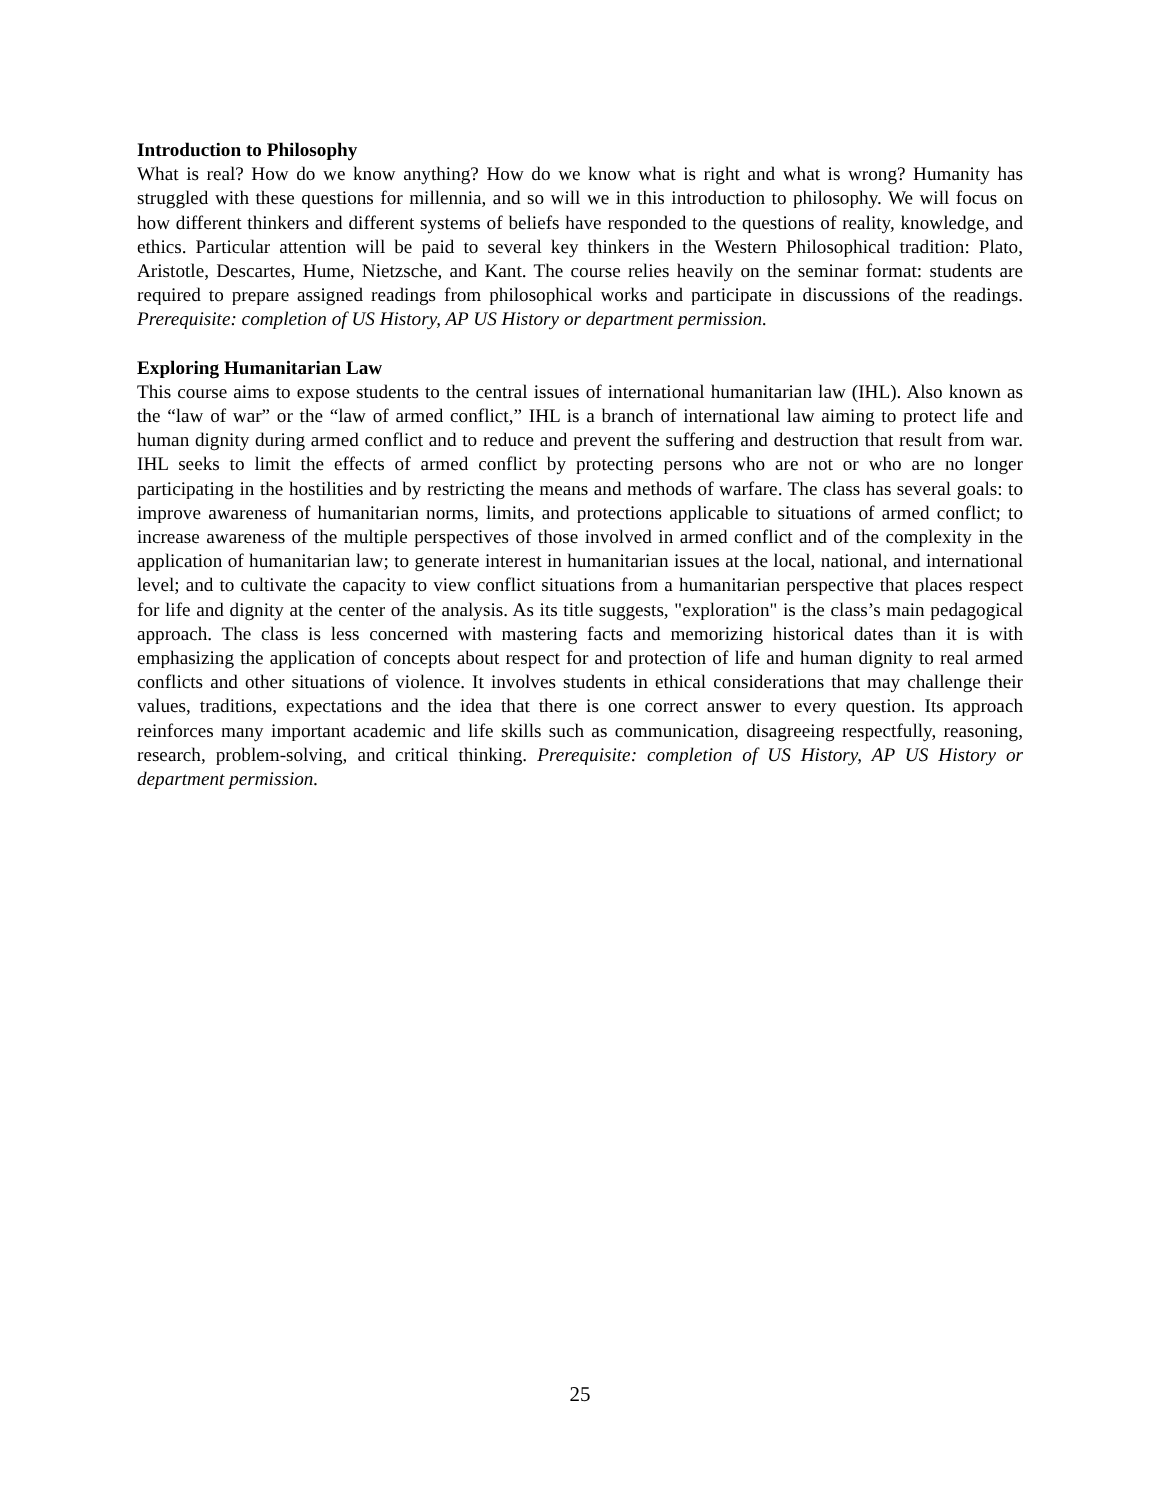Introduction to Philosophy
What is real? How do we know anything? How do we know what is right and what is wrong? Humanity has struggled with these questions for millennia, and so will we in this introduction to philosophy. We will focus on how different thinkers and different systems of beliefs have responded to the questions of reality, knowledge, and ethics. Particular attention will be paid to several key thinkers in the Western Philosophical tradition: Plato, Aristotle, Descartes, Hume, Nietzsche, and Kant. The course relies heavily on the seminar format: students are required to prepare assigned readings from philosophical works and participate in discussions of the readings. Prerequisite: completion of US History, AP US History or department permission.
Exploring Humanitarian Law
This course aims to expose students to the central issues of international humanitarian law (IHL). Also known as the “law of war” or the “law of armed conflict,” IHL is a branch of international law aiming to protect life and human dignity during armed conflict and to reduce and prevent the suffering and destruction that result from war. IHL seeks to limit the effects of armed conflict by protecting persons who are not or who are no longer participating in the hostilities and by restricting the means and methods of warfare. The class has several goals: to improve awareness of humanitarian norms, limits, and protections applicable to situations of armed conflict; to increase awareness of the multiple perspectives of those involved in armed conflict and of the complexity in the application of humanitarian law; to generate interest in humanitarian issues at the local, national, and international level; and to cultivate the capacity to view conflict situations from a humanitarian perspective that places respect for life and dignity at the center of the analysis. As its title suggests, "exploration" is the class’s main pedagogical approach. The class is less concerned with mastering facts and memorizing historical dates than it is with emphasizing the application of concepts about respect for and protection of life and human dignity to real armed conflicts and other situations of violence. It involves students in ethical considerations that may challenge their values, traditions, expectations and the idea that there is one correct answer to every question. Its approach reinforces many important academic and life skills such as communication, disagreeing respectfully, reasoning, research, problem-solving, and critical thinking. Prerequisite: completion of US History, AP US History or department permission.
25